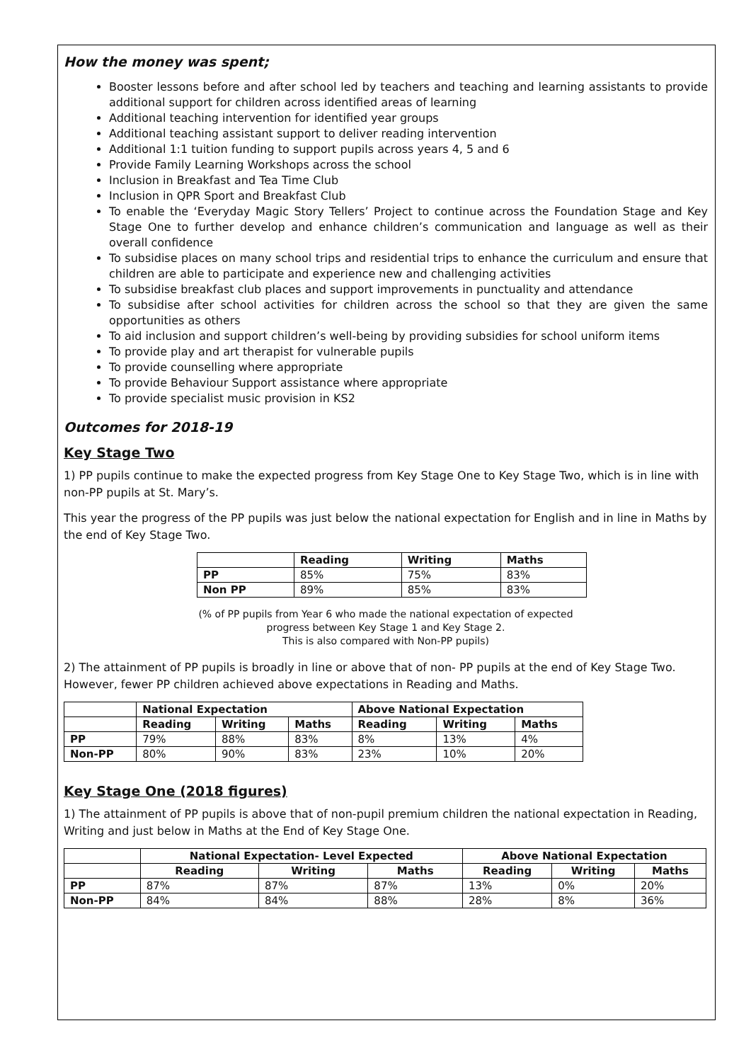How the money was spent;
Booster lessons before and after school led by teachers and teaching and learning assistants to provide additional support for children across identified areas of learning
Additional teaching intervention for identified year groups
Additional teaching assistant support to deliver reading intervention
Additional 1:1 tuition funding to support pupils across years 4, 5 and 6
Provide Family Learning Workshops across the school
Inclusion in Breakfast and Tea Time Club
Inclusion in QPR Sport and Breakfast Club
To enable the ‘Everyday Magic Story Tellers’ Project to continue across the Foundation Stage and Key Stage One to further develop and enhance children’s communication and language as well as their overall confidence
To subsidise places on many school trips and residential trips to enhance the curriculum and ensure that children are able to participate and experience new and challenging activities
To subsidise breakfast club places and support improvements in punctuality and attendance
To subsidise after school activities for children across the school so that they are given the same opportunities as others
To aid inclusion and support children’s well-being by providing subsidies for school uniform items
To provide play and art therapist for vulnerable pupils
To provide counselling where appropriate
To provide Behaviour Support assistance where appropriate
To provide specialist music provision in KS2
Outcomes for 2018-19
Key Stage Two
1) PP pupils continue to make the expected progress from Key Stage One to Key Stage Two, which is in line with non-PP pupils at St. Mary’s.
This year the progress of the PP pupils was just below the national expectation for English and in line in Maths by the end of Key Stage Two.
| | Reading | Writing | Maths |
| --- | --- | --- | --- |
| PP | 85% | 75% | 83% |
| Non PP | 89% | 85% | 83% |
(% of PP pupils from Year 6 who made the national expectation of expected
progress between Key Stage 1 and Key Stage 2.
This is also compared with Non-PP pupils)
2) The attainment of PP pupils is broadly in line or above that of non- PP pupils at the end of Key Stage Two. However, fewer PP children achieved above expectations in Reading and Maths.
| | National Expectation | | | Above National Expectation | | |
| --- | --- | --- | --- | --- | --- | --- |
| | Reading | Writing | Maths | Reading | Writing | Maths |
| PP | 79% | 88% | 83% | 8% | 13% | 4% |
| Non-PP | 80% | 90% | 83% | 23% | 10% | 20% |
Key Stage One (2018 figures)
1) The attainment of PP pupils is above that of non-pupil premium children the national expectation in Reading, Writing and just below in Maths at the End of Key Stage One.
| | National Expectation- Level Expected | | | Above National Expectation | | |
| --- | --- | --- | --- | --- | --- | --- |
| | Reading | Writing | Maths | Reading | Writing | Maths |
| PP | 87% | 87% | 87% | 13% | 0% | 20% |
| Non-PP | 84% | 84% | 88% | 28% | 8% | 36% |